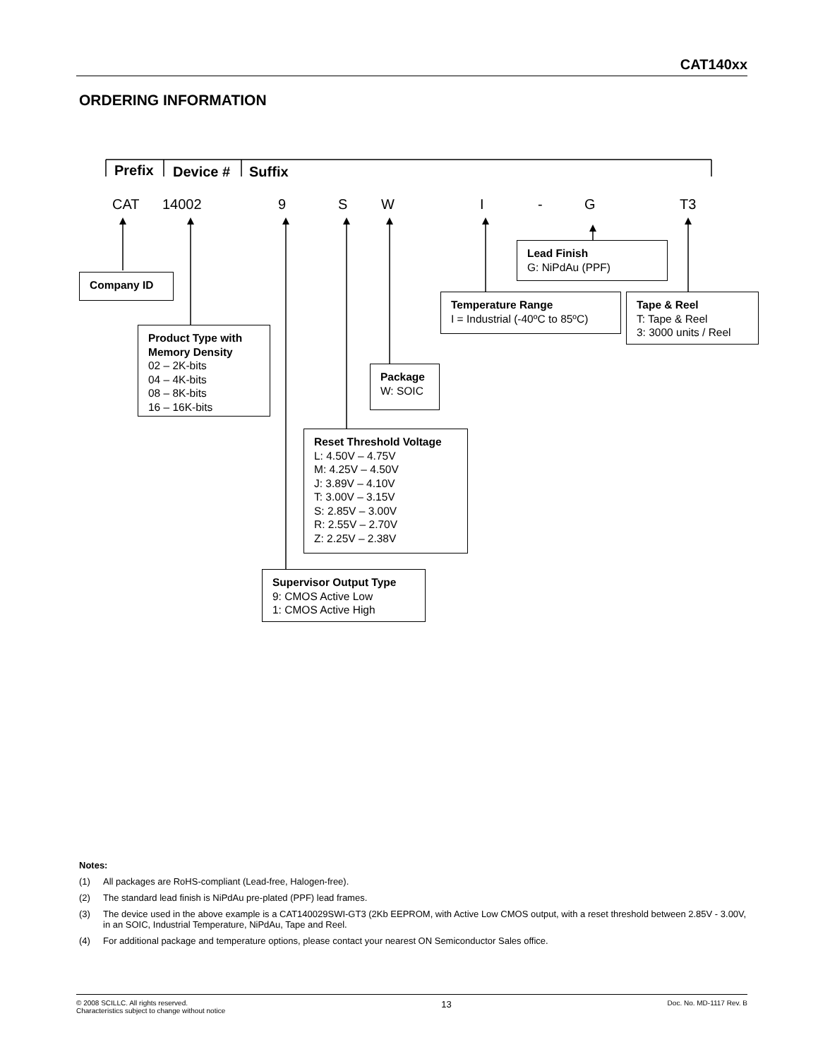CAT140xx
ORDERING INFORMATION
Prefix Device # Suffix
CAT 14002 9 S W I - G T3
Lead Finish
G: NiPdAu (PPF)
Company ID
Temperature Range
I = Industrial (-40ºC to 85ºC)
Tape & Reel
T: Tape & Reel
3: 3000 units / Reel
Product Type with
Memory Density
02 – 2K-bits
04 – 4K-bits
08 – 8K-bits
16 – 16K-bits
Package
W: SOIC
Reset Threshold Voltage
L: 4.50V – 4.75V
M: 4.25V – 4.50V
J: 3.89V – 4.10V
T: 3.00V – 3.15V
S: 2.85V – 3.00V
R: 2.55V – 2.70V
Z: 2.25V – 2.38V
Supervisor Output Type
9: CMOS Active Low
1: CMOS Active High
Notes:
(1) All packages are RoHS-compliant (Lead-free, Halogen-free).
(2) The standard lead finish is NiPdAu pre-plated (PPF) lead frames.
(3) The device used in the above example is a CAT140029SWI-GT3 (2Kb EEPROM, with Active Low CMOS output, with a reset threshold between 2.85V - 3.00V, in an SOIC, Industrial Temperature, NiPdAu, Tape and Reel.
(4) For additional package and temperature options, please contact your nearest ON Semiconductor Sales office.
© 2008 SCILLC. All rights reserved.
Characteristics subject to change without notice
13
Doc. No. MD-1117 Rev. B